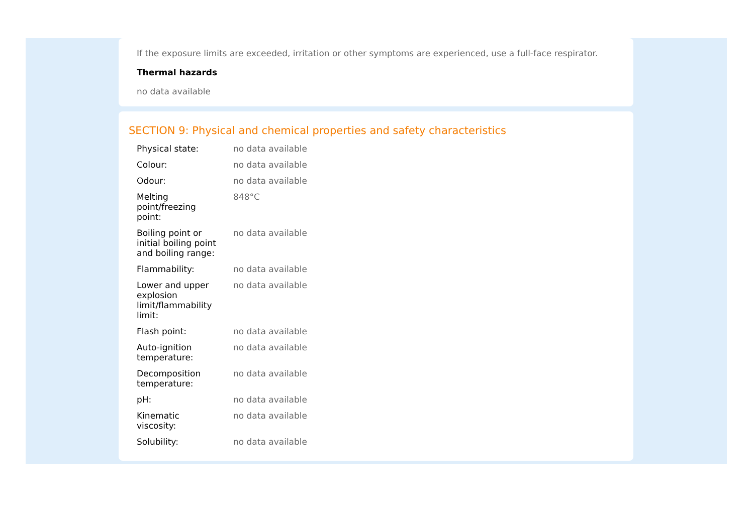If the exposure limits are exceeded, irritation or other symptoms are experienced, use a full-face respirator.
Thermal hazards
no data available
SECTION 9: Physical and chemical properties and safety characteristics
| Physical state: | no data available |
| Colour: | no data available |
| Odour: | no data available |
| Melting point/freezing point: | 848°C |
| Boiling point or initial boiling point and boiling range: | no data available |
| Flammability: | no data available |
| Lower and upper explosion limit/flammability limit: | no data available |
| Flash point: | no data available |
| Auto-ignition temperature: | no data available |
| Decomposition temperature: | no data available |
| pH: | no data available |
| Kinematic viscosity: | no data available |
| Solubility: | no data available |